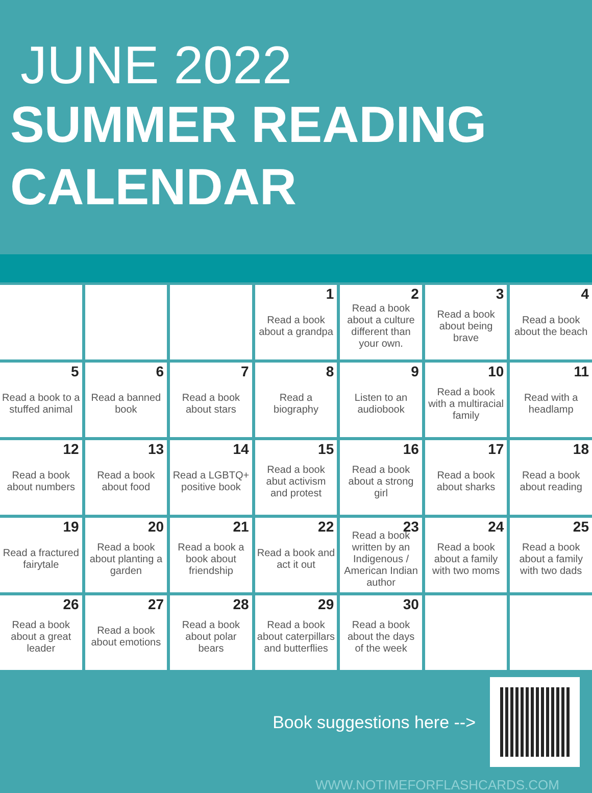JUNE 2022
SUMMER READING
CALENDAR
| | | | 1 Read a book about a grandpa | 2 Read a book about a culture different than your own. | 3 Read a book about being brave | 4 Read a book about the beach |
| 5 Read a book to a stuffed animal | 6 Read a banned book | 7 Read a book about stars | 8 Read a biography | 9 Listen to an audiobook | 10 Read a book with a multiracial family | 11 Read with a headlamp |
| 12 Read a book about numbers | 13 Read a book about food | 14 Read a LGBTQ+ positive book | 15 Read a book abut activism and protest | 16 Read a book about a strong girl | 17 Read a book about sharks | 18 Read a book about reading |
| 19 Read a fractured fairytale | 20 Read a book about planting a garden | 21 Read a book a book about friendship | 22 Read a book and act it out | 23 Read a book written by an Indigenous / American Indian author | 24 Read a book about a family with two moms | 25 Read a book about a family with two dads |
| 26 Read a book about a great leader | 27 Read a book about emotions | 28 Read a book about polar bears | 29 Read a book about caterpillars and butterflies | 30 Read a book about the days of the week | | |
Book suggestions here -->
WWW.NOTIMEFORFLASHCARDS.COM